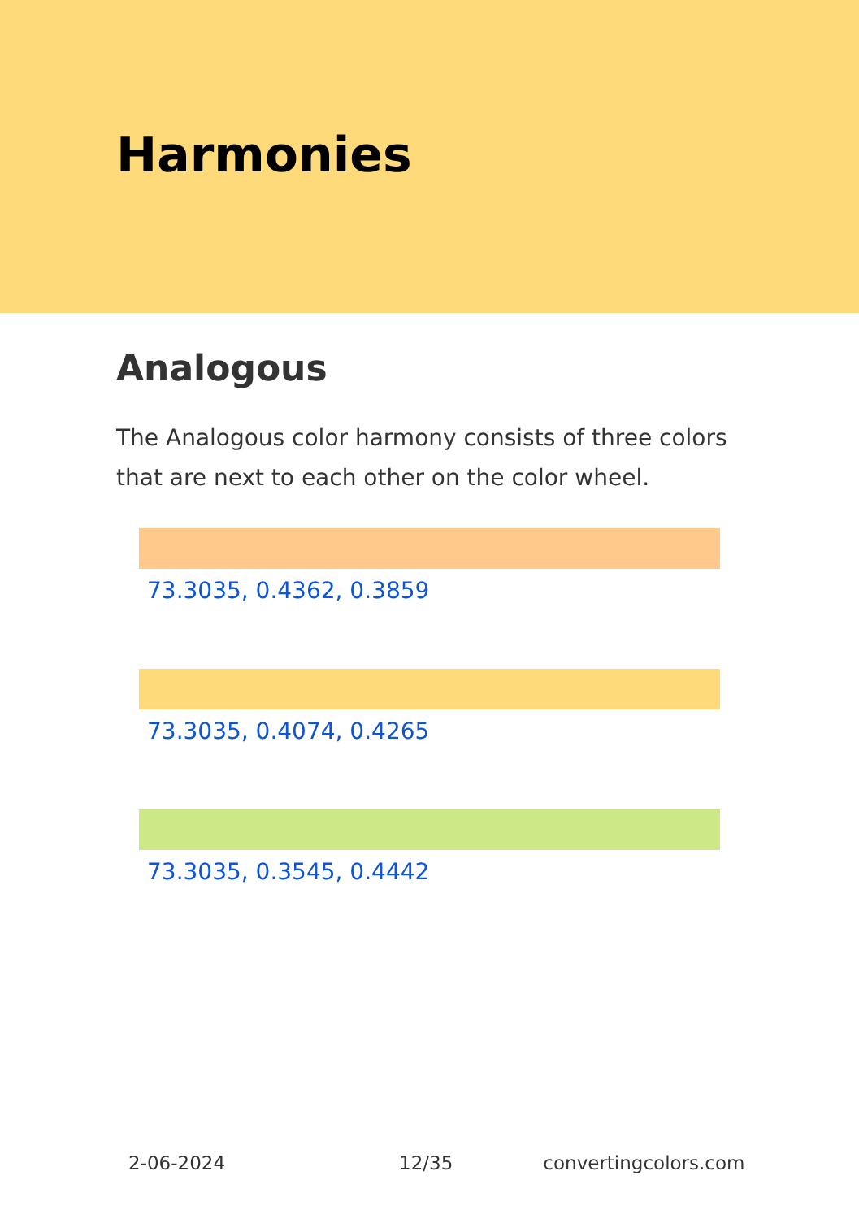Harmonies
Analogous
The Analogous color harmony consists of three colors that are next to each other on the color wheel.
73.3035, 0.4362, 0.3859
73.3035, 0.4074, 0.4265
73.3035, 0.3545, 0.4442
2-06-2024 12/35 convertingcolors.com